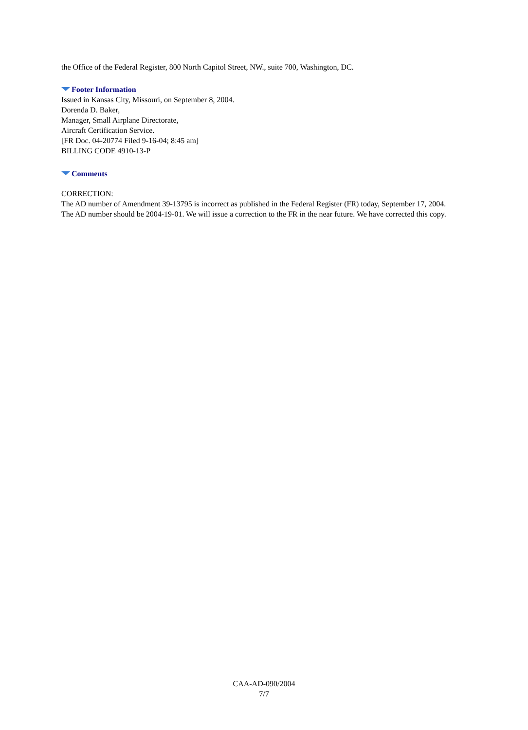the Office of the Federal Register, 800 North Capitol Street, NW., suite 700, Washington, DC.
Footer Information
Issued in Kansas City, Missouri, on September 8, 2004.
Dorenda D. Baker,
Manager, Small Airplane Directorate,
Aircraft Certification Service.
[FR Doc. 04-20774 Filed 9-16-04; 8:45 am]
BILLING CODE 4910-13-P
Comments
CORRECTION:
The AD number of Amendment 39-13795 is incorrect as published in the Federal Register (FR) today, September 17, 2004. The AD number should be 2004-19-01. We will issue a correction to the FR in the near future. We have corrected this copy.
CAA-AD-090/2004
7/7